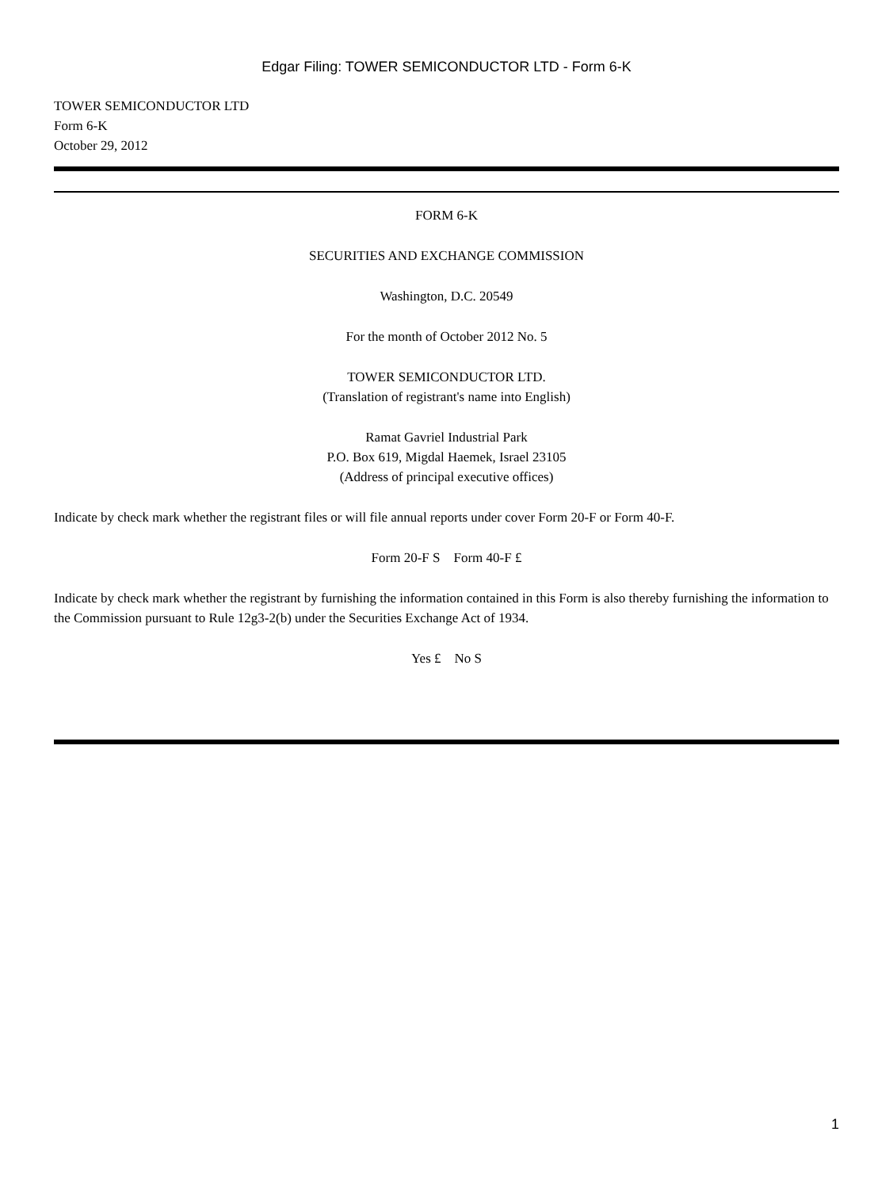Edgar Filing: TOWER SEMICONDUCTOR LTD - Form 6-K
TOWER SEMICONDUCTOR LTD
Form 6-K
October 29, 2012
FORM 6-K
SECURITIES AND EXCHANGE COMMISSION
Washington, D.C. 20549
For the month of October 2012 No. 5
TOWER SEMICONDUCTOR LTD.
(Translation of registrant's name into English)
Ramat Gavriel Industrial Park
P.O. Box 619, Migdal Haemek, Israel 23105
(Address of principal executive offices)
Indicate by check mark whether the registrant files or will file annual reports under cover Form 20-F or Form 40-F.
Form 20-F S Form 40-F £
Indicate by check mark whether the registrant by furnishing the information contained in this Form is also thereby furnishing the information to the Commission pursuant to Rule 12g3-2(b) under the Securities Exchange Act of 1934.
Yes £ No S
1